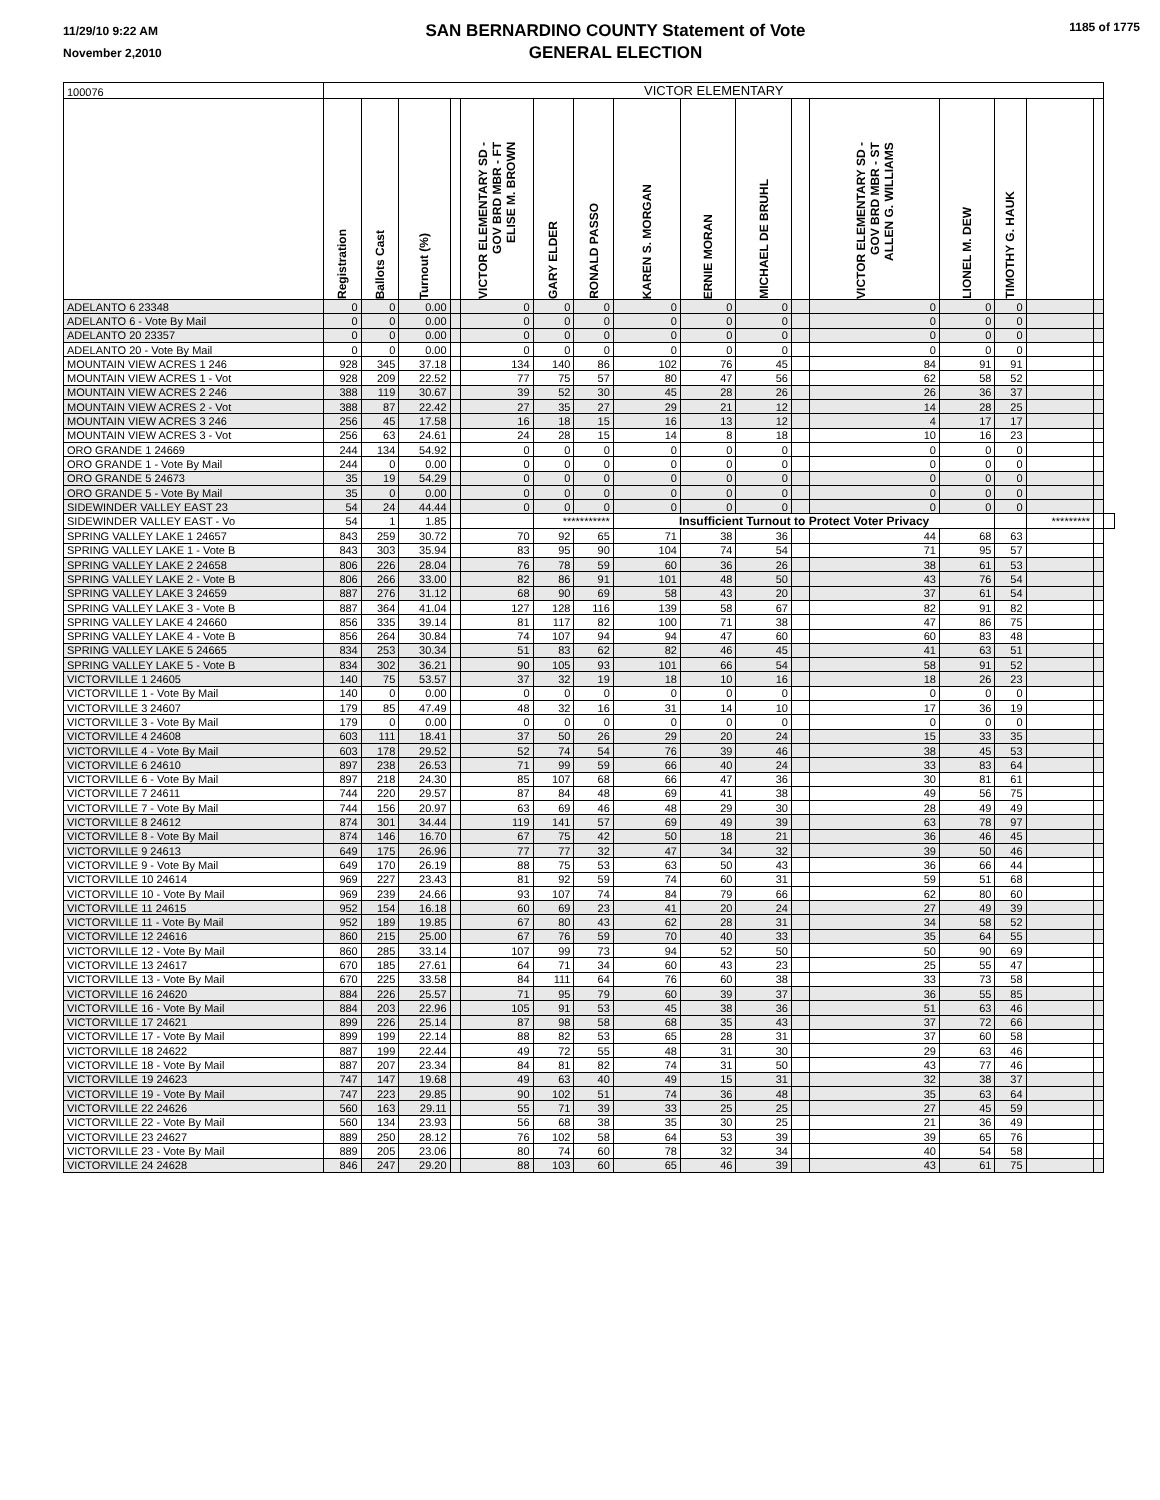11/29/10 9:22 AM
November 2,2010
SAN BERNARDINO COUNTY Statement of Vote
GENERAL ELECTION
1185 of 1775
| 100076 | VICTOR ELEMENTARY | | | | | | | | | | | | | | | | |
| | Registration | Ballots Cast | Turnout (%) | | VICTOR ELEMENTARY SD - GOV BRD MBR - FT ELISE M. BROWN | GARY ELDER | RONALD PASSO | KAREN S. MORGAN | ERNIE MORAN | MICHAEL DE BRUHL | | VICTOR ELEMENTARY SD - GOV BRD MBR - ST ALLEN G. WILLIAMS | LIONEL M. DEW | TIMOTHY G. HAUK | | | |
| ADELANTO 6 23348 | 0 | 0 | 0.00 | | 0 | 0 | 0 | 0 | 0 | 0 | | 0 | 0 | 0 | | | |
| ADELANTO 6 - Vote By Mail | 0 | 0 | 0.00 | | 0 | 0 | 0 | 0 | 0 | 0 | | 0 | 0 | 0 | | | |
| ADELANTO 20 23357 | 0 | 0 | 0.00 | | 0 | 0 | 0 | 0 | 0 | 0 | | 0 | 0 | 0 | | | |
| ADELANTO 20 - Vote By Mail | 0 | 0 | 0.00 | | 0 | 0 | 0 | 0 | 0 | 0 | | 0 | 0 | 0 | | | |
| MOUNTAIN VIEW ACRES 1 246 | 928 | 345 | 37.18 | | 134 | 140 | 86 | 102 | 76 | 45 | | 84 | 91 | 91 | | | |
| MOUNTAIN VIEW ACRES 1 - Vot | 928 | 209 | 22.52 | | 77 | 75 | 57 | 80 | 47 | 56 | | 62 | 58 | 52 | | | |
| MOUNTAIN VIEW ACRES 2 246 | 388 | 119 | 30.67 | | 39 | 52 | 30 | 45 | 28 | 26 | | 26 | 36 | 37 | | | |
| MOUNTAIN VIEW ACRES 2 - Vot | 388 | 87 | 22.42 | | 27 | 35 | 27 | 29 | 21 | 12 | | 14 | 28 | 25 | | | |
| MOUNTAIN VIEW ACRES 3 246 | 256 | 45 | 17.58 | | 16 | 18 | 15 | 16 | 13 | 12 | | 4 | 17 | 17 | | | |
| MOUNTAIN VIEW ACRES 3 - Vot | 256 | 63 | 24.61 | | 24 | 28 | 15 | 14 | 8 | 18 | | 10 | 16 | 23 | | | |
| ORO GRANDE 1 24669 | 244 | 134 | 54.92 | | 0 | 0 | 0 | 0 | 0 | 0 | | 0 | 0 | 0 | | | |
| ORO GRANDE 1 - Vote By Mail | 244 | 0 | 0.00 | | 0 | 0 | 0 | 0 | 0 | 0 | | 0 | 0 | 0 | | | |
| ORO GRANDE 5 24673 | 35 | 19 | 54.29 | | 0 | 0 | 0 | 0 | 0 | 0 | | 0 | 0 | 0 | | | |
| ORO GRANDE 5 - Vote By Mail | 35 | 0 | 0.00 | | 0 | 0 | 0 | 0 | 0 | 0 | | 0 | 0 | 0 | | | |
| SIDEWINDER VALLEY EAST 23 | 54 | 24 | 44.44 | | 0 | 0 | 0 | 0 | 0 | 0 | | 0 | 0 | 0 | | | |
| SIDEWINDER VALLEY EAST - Vo | 54 | 1 | 1.85 | | | *********** | | Insufficient Turnout to Protect Voter Privacy | | | | | | | ********* | | |
| SPRING VALLEY LAKE 1 24657 | 843 | 259 | 30.72 | | 70 | 92 | 65 | 71 | 38 | 36 | | 44 | 68 | 63 | | | |
| SPRING VALLEY LAKE 1 - Vote B | 843 | 303 | 35.94 | | 83 | 95 | 90 | 104 | 74 | 54 | | 71 | 95 | 57 | | | |
| SPRING VALLEY LAKE 2 24658 | 806 | 226 | 28.04 | | 76 | 78 | 59 | 60 | 36 | 26 | | 38 | 61 | 53 | | | |
| SPRING VALLEY LAKE 2 - Vote B | 806 | 266 | 33.00 | | 82 | 86 | 91 | 101 | 48 | 50 | | 43 | 76 | 54 | | | |
| SPRING VALLEY LAKE 3 24659 | 887 | 276 | 31.12 | | 68 | 90 | 69 | 58 | 43 | 20 | | 37 | 61 | 54 | | | |
| SPRING VALLEY LAKE 3 - Vote B | 887 | 364 | 41.04 | | 127 | 128 | 116 | 139 | 58 | 67 | | 82 | 91 | 82 | | | |
| SPRING VALLEY LAKE 4 24660 | 856 | 335 | 39.14 | | 81 | 117 | 82 | 100 | 71 | 38 | | 47 | 86 | 75 | | | |
| SPRING VALLEY LAKE 4 - Vote B | 856 | 264 | 30.84 | | 74 | 107 | 94 | 94 | 47 | 60 | | 60 | 83 | 48 | | | |
| SPRING VALLEY LAKE 5 24665 | 834 | 253 | 30.34 | | 51 | 83 | 62 | 82 | 46 | 45 | | 41 | 63 | 51 | | | |
| SPRING VALLEY LAKE 5 - Vote B | 834 | 302 | 36.21 | | 90 | 105 | 93 | 101 | 66 | 54 | | 58 | 91 | 52 | | | |
| VICTORVILLE 1 24605 | 140 | 75 | 53.57 | | 37 | 32 | 19 | 18 | 10 | 16 | | 18 | 26 | 23 | | | |
| VICTORVILLE 1 - Vote By Mail | 140 | 0 | 0.00 | | 0 | 0 | 0 | 0 | 0 | 0 | | 0 | 0 | 0 | | | |
| VICTORVILLE 3 24607 | 179 | 85 | 47.49 | | 48 | 32 | 16 | 31 | 14 | 10 | | 17 | 36 | 19 | | | |
| VICTORVILLE 3 - Vote By Mail | 179 | 0 | 0.00 | | 0 | 0 | 0 | 0 | 0 | 0 | | 0 | 0 | 0 | | | |
| VICTORVILLE 4 24608 | 603 | 111 | 18.41 | | 37 | 50 | 26 | 29 | 20 | 24 | | 15 | 33 | 35 | | | |
| VICTORVILLE 4 - Vote By Mail | 603 | 178 | 29.52 | | 52 | 74 | 54 | 76 | 39 | 46 | | 38 | 45 | 53 | | | |
| VICTORVILLE 6 24610 | 897 | 238 | 26.53 | | 71 | 99 | 59 | 66 | 40 | 24 | | 33 | 83 | 64 | | | |
| VICTORVILLE 6 - Vote By Mail | 897 | 218 | 24.30 | | 85 | 107 | 68 | 66 | 47 | 36 | | 30 | 81 | 61 | | | |
| VICTORVILLE 7 24611 | 744 | 220 | 29.57 | | 87 | 84 | 48 | 69 | 41 | 38 | | 49 | 56 | 75 | | | |
| VICTORVILLE 7 - Vote By Mail | 744 | 156 | 20.97 | | 63 | 69 | 46 | 48 | 29 | 30 | | 28 | 49 | 49 | | | |
| VICTORVILLE 8 24612 | 874 | 301 | 34.44 | | 119 | 141 | 57 | 69 | 49 | 39 | | 63 | 78 | 97 | | | |
| VICTORVILLE 8 - Vote By Mail | 874 | 146 | 16.70 | | 67 | 75 | 42 | 50 | 18 | 21 | | 36 | 46 | 45 | | | |
| VICTORVILLE 9 24613 | 649 | 175 | 26.96 | | 77 | 77 | 32 | 47 | 34 | 32 | | 39 | 50 | 46 | | | |
| VICTORVILLE 9 - Vote By Mail | 649 | 170 | 26.19 | | 88 | 75 | 53 | 63 | 50 | 43 | | 36 | 66 | 44 | | | |
| VICTORVILLE 10 24614 | 969 | 227 | 23.43 | | 81 | 92 | 59 | 74 | 60 | 31 | | 59 | 51 | 68 | | | |
| VICTORVILLE 10 - Vote By Mail | 969 | 239 | 24.66 | | 93 | 107 | 74 | 84 | 79 | 66 | | 62 | 80 | 60 | | | |
| VICTORVILLE 11 24615 | 952 | 154 | 16.18 | | 60 | 69 | 23 | 41 | 20 | 24 | | 27 | 49 | 39 | | | |
| VICTORVILLE 11 - Vote By Mail | 952 | 189 | 19.85 | | 67 | 80 | 43 | 62 | 28 | 31 | | 34 | 58 | 52 | | | |
| VICTORVILLE 12 24616 | 860 | 215 | 25.00 | | 67 | 76 | 59 | 70 | 40 | 33 | | 35 | 64 | 55 | | | |
| VICTORVILLE 12 - Vote By Mail | 860 | 285 | 33.14 | | 107 | 99 | 73 | 94 | 52 | 50 | | 50 | 90 | 69 | | | |
| VICTORVILLE 13 24617 | 670 | 185 | 27.61 | | 64 | 71 | 34 | 60 | 43 | 23 | | 25 | 55 | 47 | | | |
| VICTORVILLE 13 - Vote By Mail | 670 | 225 | 33.58 | | 84 | 111 | 64 | 76 | 60 | 38 | | 33 | 73 | 58 | | | |
| VICTORVILLE 16 24620 | 884 | 226 | 25.57 | | 71 | 95 | 79 | 60 | 39 | 37 | | 36 | 55 | 85 | | | |
| VICTORVILLE 16 - Vote By Mail | 884 | 203 | 22.96 | | 105 | 91 | 53 | 45 | 38 | 36 | | 51 | 63 | 46 | | | |
| VICTORVILLE 17 24621 | 899 | 226 | 25.14 | | 87 | 98 | 58 | 68 | 35 | 43 | | 37 | 72 | 66 | | | |
| VICTORVILLE 17 - Vote By Mail | 899 | 199 | 22.14 | | 88 | 82 | 53 | 65 | 28 | 31 | | 37 | 60 | 58 | | | |
| VICTORVILLE 18 24622 | 887 | 199 | 22.44 | | 49 | 72 | 55 | 48 | 31 | 30 | | 29 | 63 | 46 | | | |
| VICTORVILLE 18 - Vote By Mail | 887 | 207 | 23.34 | | 84 | 81 | 82 | 74 | 31 | 50 | | 43 | 77 | 46 | | | |
| VICTORVILLE 19 24623 | 747 | 147 | 19.68 | | 49 | 63 | 40 | 49 | 15 | 31 | | 32 | 38 | 37 | | | |
| VICTORVILLE 19 - Vote By Mail | 747 | 223 | 29.85 | | 90 | 102 | 51 | 74 | 36 | 48 | | 35 | 63 | 64 | | | |
| VICTORVILLE 22 24626 | 560 | 163 | 29.11 | | 55 | 71 | 39 | 33 | 25 | 25 | | 27 | 45 | 59 | | | |
| VICTORVILLE 22 - Vote By Mail | 560 | 134 | 23.93 | | 56 | 68 | 38 | 35 | 30 | 25 | | 21 | 36 | 49 | | | |
| VICTORVILLE 23 24627 | 889 | 250 | 28.12 | | 76 | 102 | 58 | 64 | 53 | 39 | | 39 | 65 | 76 | | | |
| VICTORVILLE 23 - Vote By Mail | 889 | 205 | 23.06 | | 80 | 74 | 60 | 78 | 32 | 34 | | 40 | 54 | 58 | | | |
| VICTORVILLE 24 24628 | 846 | 247 | 29.20 | | 88 | 103 | 60 | 65 | 46 | 39 | | 43 | 61 | 75 | | | |